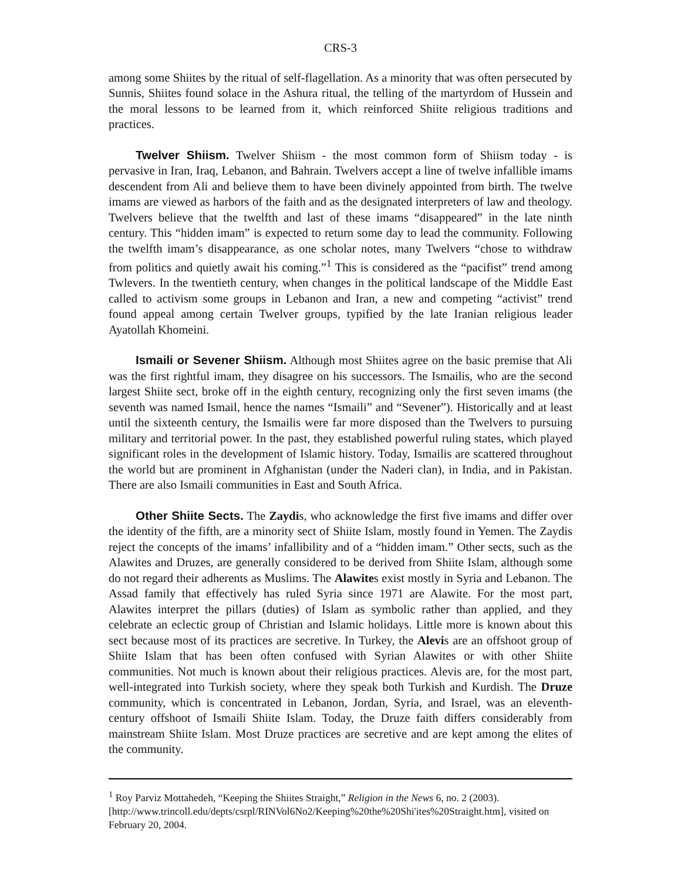CRS-3
among some Shiites by the ritual of self-flagellation. As a minority that was often persecuted by Sunnis, Shiites found solace in the Ashura ritual, the telling of the martyrdom of Hussein and the moral lessons to be learned from it, which reinforced Shiite religious traditions and practices.
Twelver Shiism. Twelver Shiism - the most common form of Shiism today - is pervasive in Iran, Iraq, Lebanon, and Bahrain. Twelvers accept a line of twelve infallible imams descendent from Ali and believe them to have been divinely appointed from birth. The twelve imams are viewed as harbors of the faith and as the designated interpreters of law and theology. Twelvers believe that the twelfth and last of these imams “disappeared” in the late ninth century. This “hidden imam” is expected to return some day to lead the community. Following the twelfth imam’s disappearance, as one scholar notes, many Twelvers “chose to withdraw from politics and quietly await his coming.”<sup>1</sup> This is considered as the “pacifist” trend among Twlevers. In the twentieth century, when changes in the political landscape of the Middle East called to activism some groups in Lebanon and Iran, a new and competing “activist” trend found appeal among certain Twelver groups, typified by the late Iranian religious leader Ayatollah Khomeini.
Ismaili or Sevener Shiism. Although most Shiites agree on the basic premise that Ali was the first rightful imam, they disagree on his successors. The Ismailis, who are the second largest Shiite sect, broke off in the eighth century, recognizing only the first seven imams (the seventh was named Ismail, hence the names “Ismaili” and “Sevener”). Historically and at least until the sixteenth century, the Ismailis were far more disposed than the Twelvers to pursuing military and territorial power. In the past, they established powerful ruling states, which played significant roles in the development of Islamic history. Today, Ismailis are scattered throughout the world but are prominent in Afghanistan (under the Naderi clan), in India, and in Pakistan. There are also Ismaili communities in East and South Africa.
Other Shiite Sects. The Zaydis, who acknowledge the first five imams and differ over the identity of the fifth, are a minority sect of Shiite Islam, mostly found in Yemen. The Zaydis reject the concepts of the imams’ infallibility and of a “hidden imam.” Other sects, such as the Alawites and Druzes, are generally considered to be derived from Shiite Islam, although some do not regard their adherents as Muslims. The Alawites exist mostly in Syria and Lebanon. The Assad family that effectively has ruled Syria since 1971 are Alawite. For the most part, Alawites interpret the pillars (duties) of Islam as symbolic rather than applied, and they celebrate an eclectic group of Christian and Islamic holidays. Little more is known about this sect because most of its practices are secretive. In Turkey, the Alevis are an offshoot group of Shiite Islam that has been often confused with Syrian Alawites or with other Shiite communities. Not much is known about their religious practices. Alevis are, for the most part, well-integrated into Turkish society, where they speak both Turkish and Kurdish. The Druze community, which is concentrated in Lebanon, Jordan, Syria, and Israel, was an eleventh-century offshoot of Ismaili Shiite Islam. Today, the Druze faith differs considerably from mainstream Shiite Islam. Most Druze practices are secretive and are kept among the elites of the community.
<sup>1</sup> Roy Parviz Mottahedeh, “Keeping the Shiites Straight,” Religion in the News 6, no. 2 (2003). [http://www.trincoll.edu/depts/csrpl/RINVol6No2/Keeping%20the%20Shi'ites%20Straight.htm], visited on February 20, 2004.